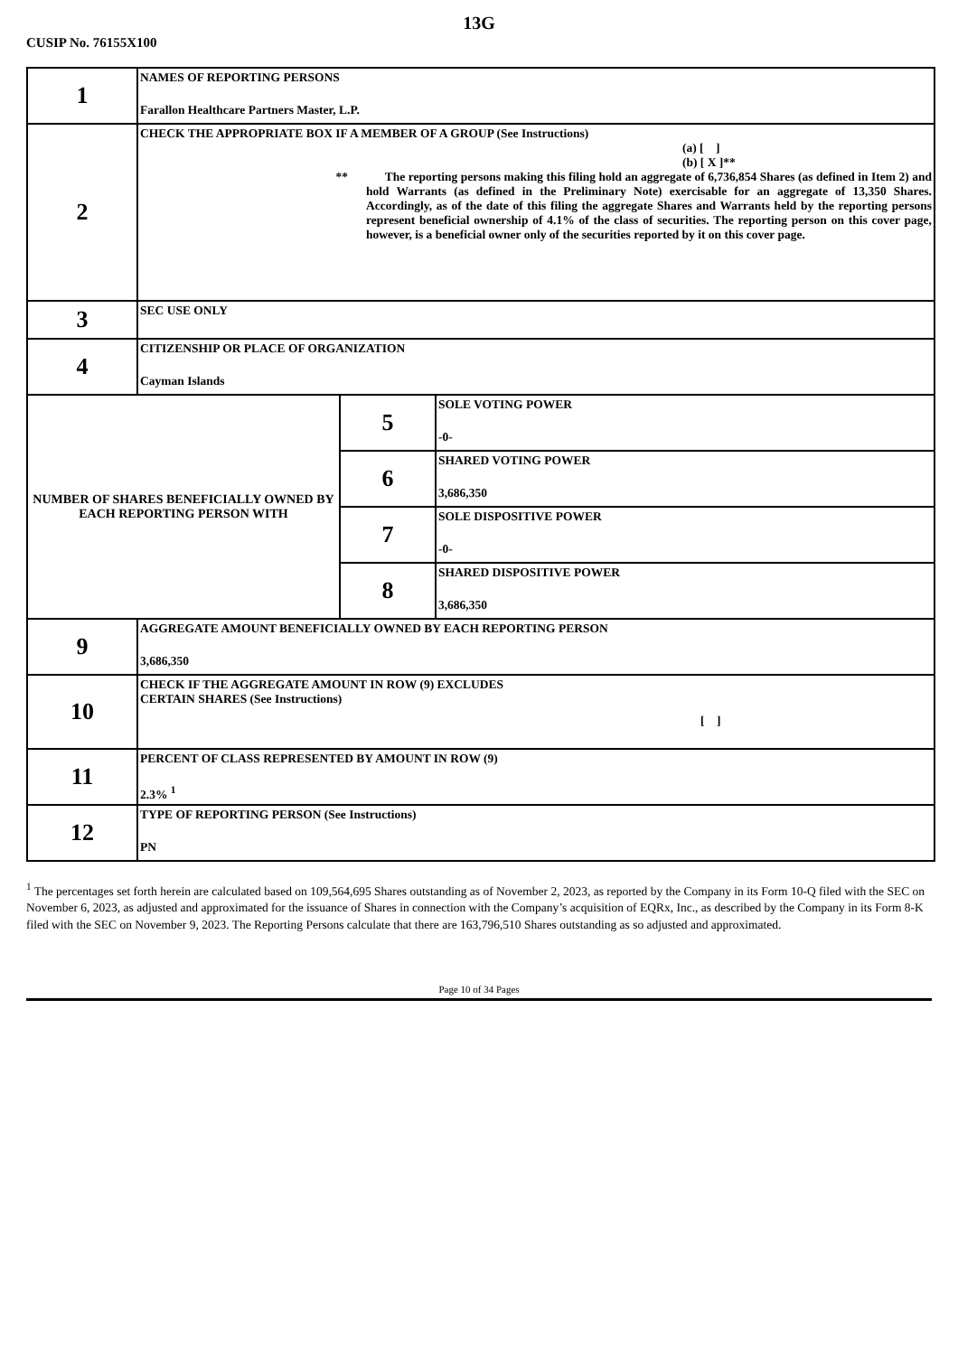13G
CUSIP No. 76155X100
| 1 | NAMES OF REPORTING PERSONS Farallon Healthcare Partners Master, L.P. | | |
| 2 | CHECK THE APPROPRIATE BOX IF A MEMBER OF A GROUP (See Instructions) (a) [ ] (b) [ X ]** ** The reporting persons making this filing hold an aggregate of 6,736,854 Shares (as defined in Item 2) and hold Warrants (as defined in the Preliminary Note) exercisable for an aggregate of 13,350 Shares. Accordingly, as of the date of this filing the aggregate Shares and Warrants held by the reporting persons represent beneficial ownership of 4.1% of the class of securities. The reporting person on this cover page, however, is a beneficial owner only of the securities reported by it on this cover page. | | |
| 3 | SEC USE ONLY | | |
| 4 | CITIZENSHIP OR PLACE OF ORGANIZATION Cayman Islands | | |
| NUMBER OF SHARES BENEFICIALLY OWNED BY EACH REPORTING PERSON WITH | | 5 | SOLE VOTING POWER -0- |
| | | 6 | SHARED VOTING POWER 3,686,350 |
| | | 7 | SOLE DISPOSITIVE POWER -0- |
| | | 8 | SHARED DISPOSITIVE POWER 3,686,350 |
| 9 | AGGREGATE AMOUNT BENEFICIALLY OWNED BY EACH REPORTING PERSON 3,686,350 | | |
| 10 | CHECK IF THE AGGREGATE AMOUNT IN ROW (9) EXCLUDES CERTAIN SHARES (See Instructions) [ ] | | |
| 11 | PERCENT OF CLASS REPRESENTED BY AMOUNT IN ROW (9) 2.3% <sup>1</sup> | | |
| 12 | TYPE OF REPORTING PERSON (See Instructions) PN | | |
<sup>1</sup> The percentages set forth herein are calculated based on 109,564,695 Shares outstanding as of November 2, 2023, as reported by the Company in its Form 10-Q filed with the SEC on November 6, 2023, as adjusted and approximated for the issuance of Shares in connection with the Company’s acquisition of EQRx, Inc., as described by the Company in its Form 8-K filed with the SEC on November 9, 2023. The Reporting Persons calculate that there are 163,796,510 Shares outstanding as so adjusted and approximated.
Page 10 of 34 Pages